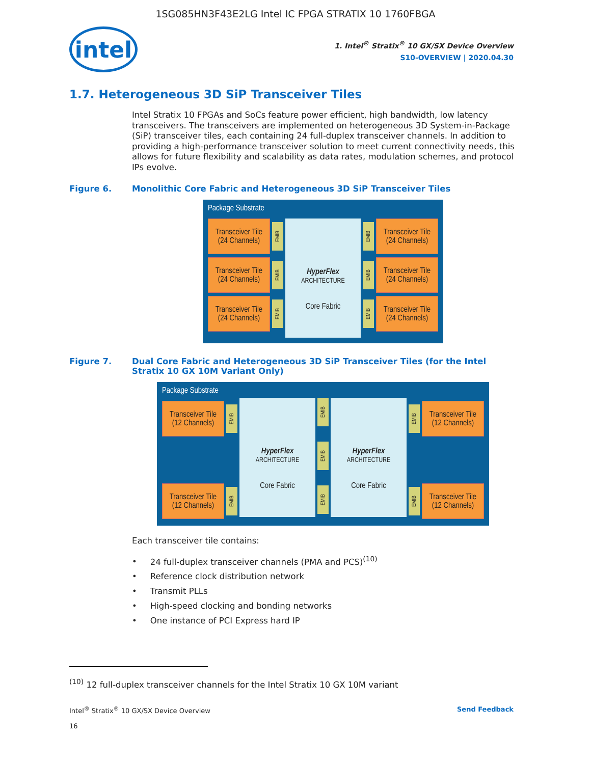1SG085HN3F43E2LG Intel IC FPGA STRATIX 10 1760FBGA
intel
1. Intel<sup>®</sup> Stratix<sup>®</sup> 10 GX/SX Device Overview
S10-OVERVIEW | 2020.04.30
1.7. Heterogeneous 3D SiP Transceiver Tiles
Intel Stratix 10 FPGAs and SoCs feature power efficient, high bandwidth, low latency transceivers. The transceivers are implemented on heterogeneous 3D System-in-Package (SiP) transceiver tiles, each containing 24 full-duplex transceiver channels. In addition to providing a high-performance transceiver solution to meet current connectivity needs, this allows for future flexibility and scalability as data rates, modulation schemes, and protocol IPs evolve.
Figure 6. Monolithic Core Fabric and Heterogeneous 3D SiP Transceiver Tiles
Package Substrate
Transceiver Tile
(24 Channels)
EMIB
Transceiver Tile
(24 Channels)
EMIB
Transceiver Tile
(24 Channels)
EMIB
HyperFlex
ARCHITECTURE
Core Fabric
EMIB
Transceiver Tile
(24 Channels)
EMIB
Transceiver Tile
(24 Channels)
EMIB
Transceiver Tile
(24 Channels)
Figure 7. Dual Core Fabric and Heterogeneous 3D SiP Transceiver Tiles (for the Intel Stratix 10 GX 10M Variant Only)
Package Substrate
Transceiver Tile
(12 Channels)
EMIB
Transceiver Tile
(12 Channels)
EMIB
HyperFlex
ARCHITECTURE
Core Fabric
EMIB
EMIB
EMIB
HyperFlex
ARCHITECTURE
Core Fabric
EMIB
Transceiver Tile
(12 Channels)
EMIB
Transceiver Tile
(12 Channels)
Each transceiver tile contains:
24 full-duplex transceiver channels (PMA and PCS)<sup>(10)</sup>
Reference clock distribution network
Transmit PLLs
High-speed clocking and bonding networks
One instance of PCI Express hard IP
<sup>(10)</sup> 12 full-duplex transceiver channels for the Intel Stratix 10 GX 10M variant
Intel<sup>®</sup> Stratix<sup>®</sup> 10 GX/SX Device Overview
16 Send Feedback